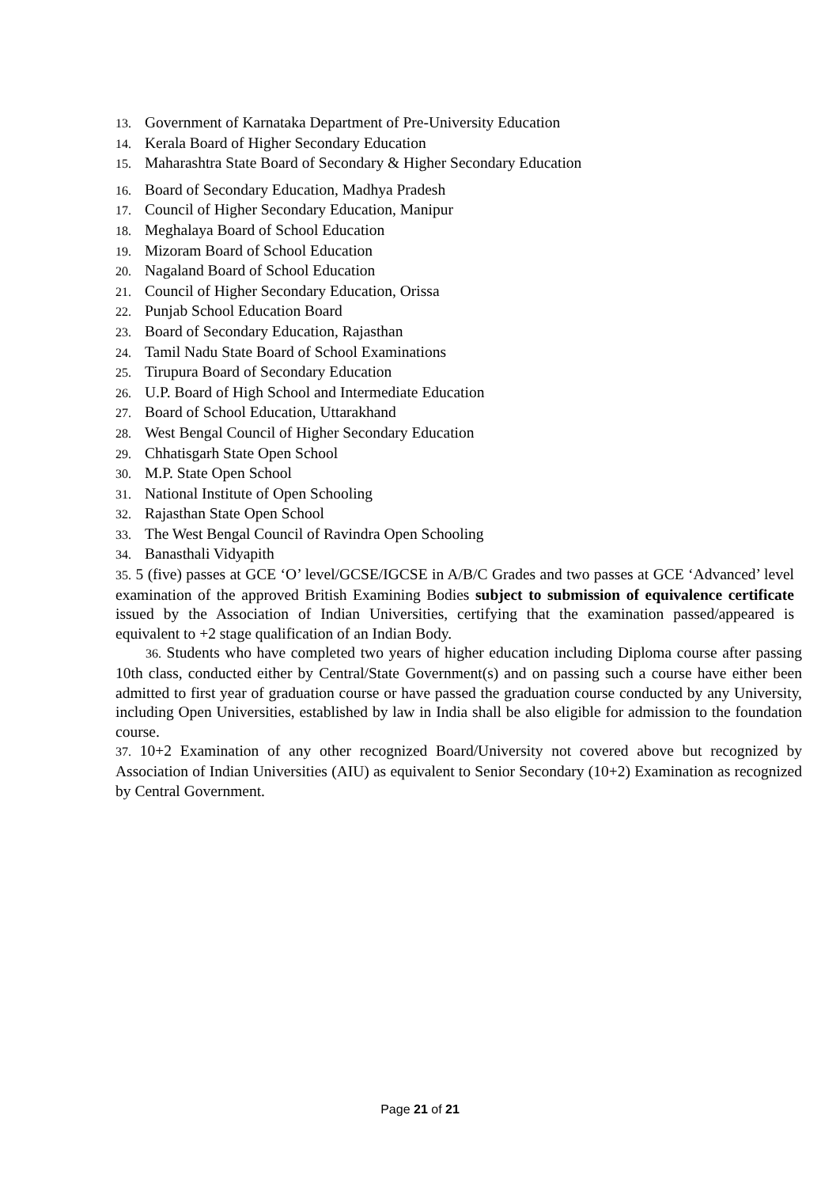13. Government of Karnataka Department of Pre-University Education
14. Kerala Board of Higher Secondary Education
15. Maharashtra State Board of Secondary & Higher Secondary Education
16. Board of Secondary Education, Madhya Pradesh
17. Council of Higher Secondary Education, Manipur
18. Meghalaya Board of School Education
19. Mizoram Board of School Education
20. Nagaland Board of School Education
21. Council of Higher Secondary Education, Orissa
22. Punjab School Education Board
23. Board of Secondary Education, Rajasthan
24. Tamil Nadu State Board of School Examinations
25. Tirupura Board of Secondary Education
26. U.P. Board of High School and Intermediate Education
27. Board of School Education, Uttarakhand
28. West Bengal Council of Higher Secondary Education
29. Chhatisgarh State Open School
30. M.P. State Open School
31. National Institute of Open Schooling
32. Rajasthan State Open School
33. The West Bengal Council of Ravindra Open Schooling
34. Banasthali Vidyapith
35. 5 (five) passes at GCE ‘O’ level/GCSE/IGCSE in A/B/C Grades and two passes at GCE ‘Advanced’ level examination of the approved British Examining Bodies subject to submission of equivalence certificate issued by the Association of Indian Universities, certifying that the examination passed/appeared is equivalent to +2 stage qualification of an Indian Body.
36. Students who have completed two years of higher education including Diploma course after passing 10th class, conducted either by Central/State Government(s) and on passing such a course have either been admitted to first year of graduation course or have passed the graduation course conducted by any University, including Open Universities, established by law in India shall be also eligible for admission to the foundation course.
37. 10+2 Examination of any other recognized Board/University not covered above but recognized by Association of Indian Universities (AIU) as equivalent to Senior Secondary (10+2) Examination as recognized by Central Government.
Page 21 of 21